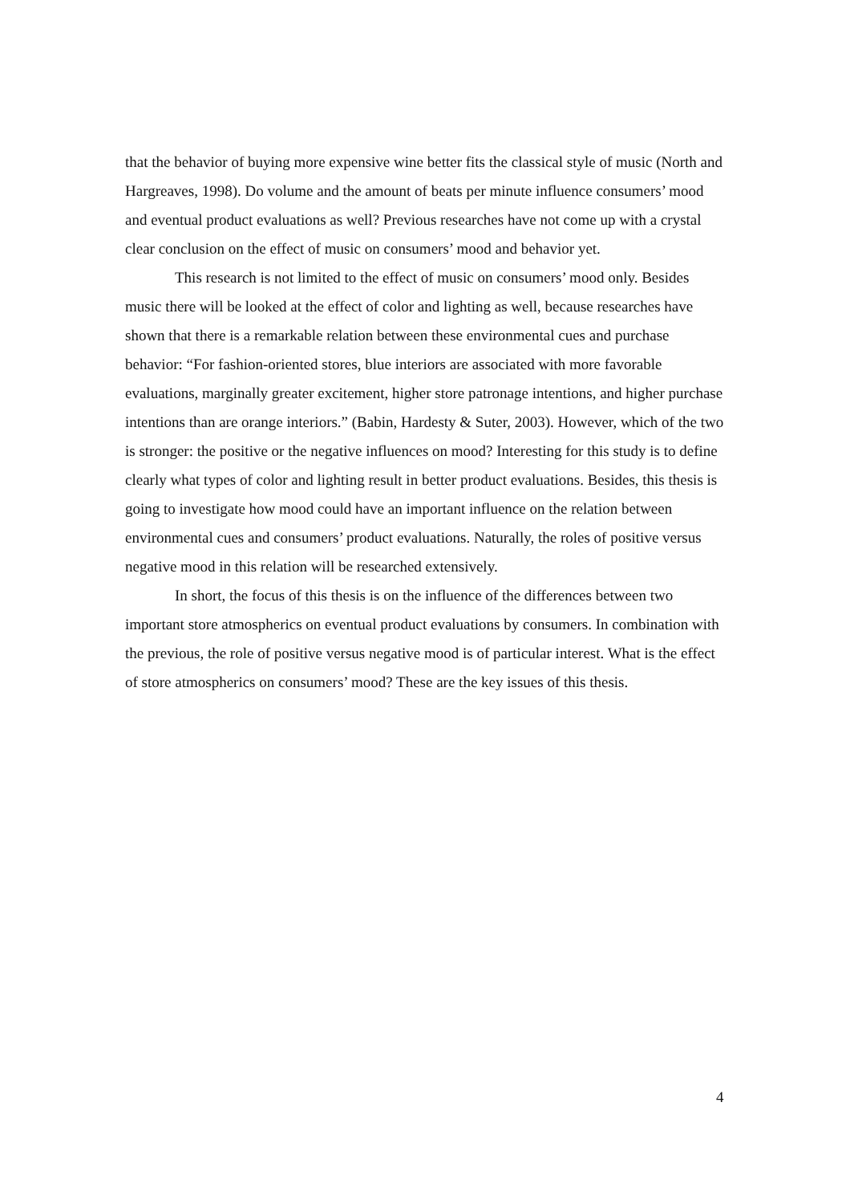that the behavior of buying more expensive wine better fits the classical style of music (North and Hargreaves, 1998). Do volume and the amount of beats per minute influence consumers’ mood and eventual product evaluations as well? Previous researches have not come up with a crystal clear conclusion on the effect of music on consumers’ mood and behavior yet.
This research is not limited to the effect of music on consumers’ mood only. Besides music there will be looked at the effect of color and lighting as well, because researches have shown that there is a remarkable relation between these environmental cues and purchase behavior: “For fashion-oriented stores, blue interiors are associated with more favorable evaluations, marginally greater excitement, higher store patronage intentions, and higher purchase intentions than are orange interiors.” (Babin, Hardesty & Suter, 2003). However, which of the two is stronger: the positive or the negative influences on mood? Interesting for this study is to define clearly what types of color and lighting result in better product evaluations. Besides, this thesis is going to investigate how mood could have an important influence on the relation between environmental cues and consumers’ product evaluations. Naturally, the roles of positive versus negative mood in this relation will be researched extensively.
In short, the focus of this thesis is on the influence of the differences between two important store atmospherics on eventual product evaluations by consumers. In combination with the previous, the role of positive versus negative mood is of particular interest. What is the effect of store atmospherics on consumers’ mood? These are the key issues of this thesis.
4